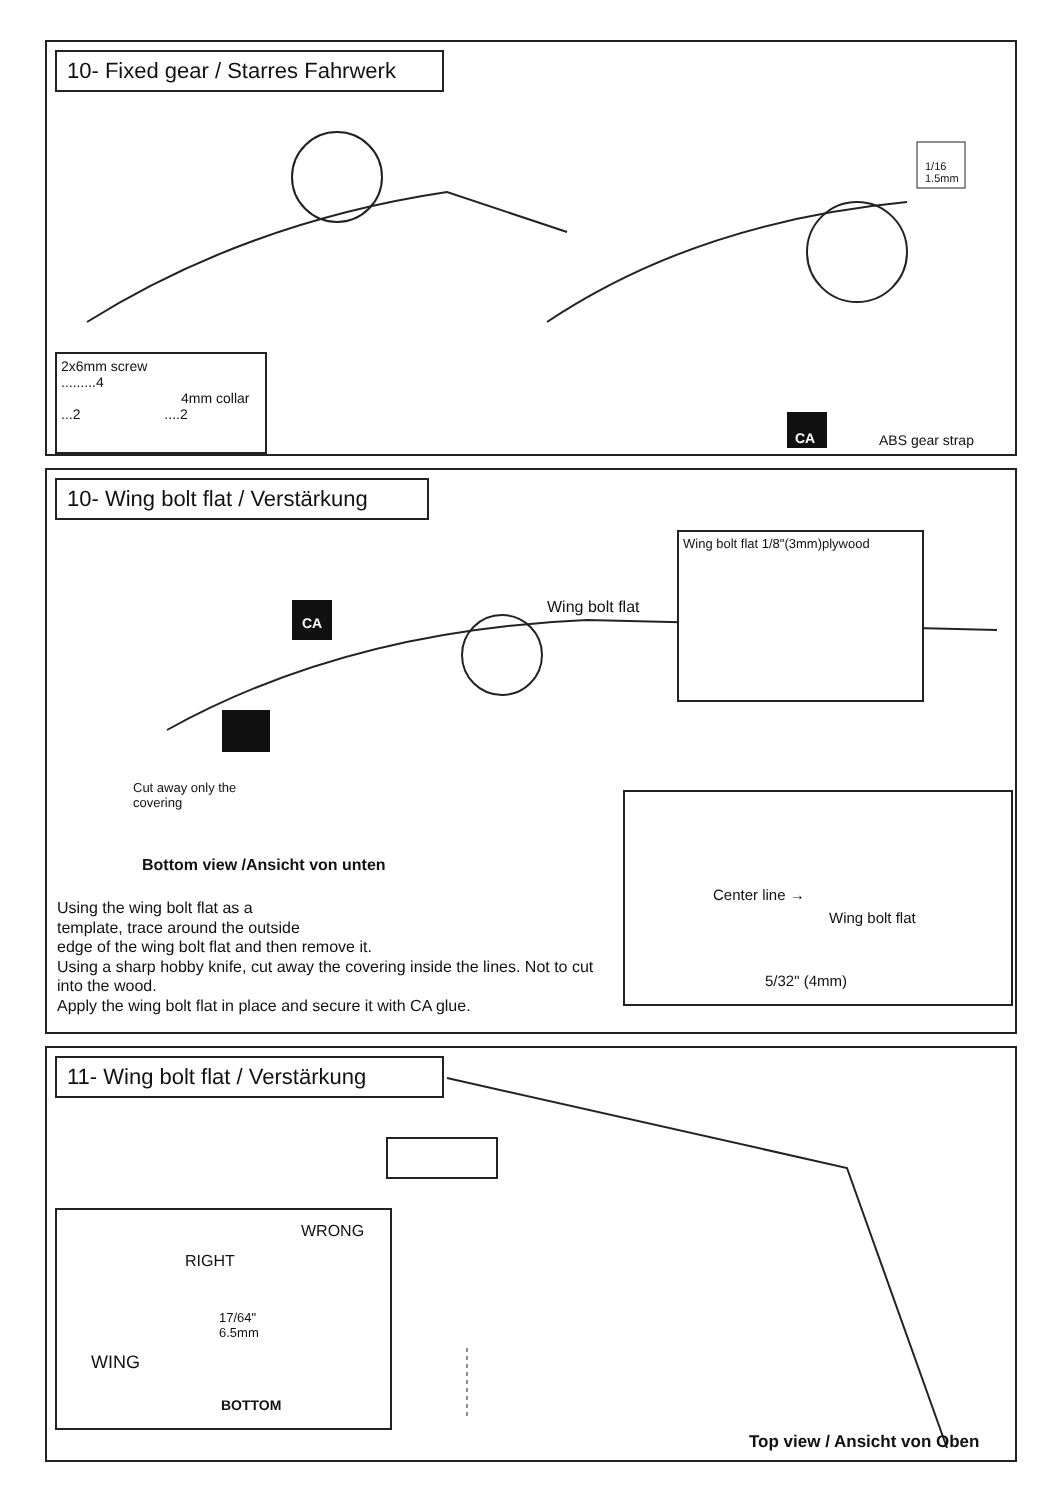10- Fixed gear / Starres Fahrwerk
2x6mm screw
.........4
4mm collar
...2 ....2
1/16
1.5mm
CA ABS gear strap
10- Wing bolt flat / Verstärkung
Wing bolt flat 1/8"(3mm)plywood
Wing bolt flat
CA
Cut away only the
covering
Bottom view /Ansicht von unten
Using the wing bolt flat as a
template, trace around the outside
edge of the wing bolt flat and then remove it.
Using a sharp hobby knife, cut away the covering inside the lines. Not to cut into the wood.
Apply the wing bolt flat in place and secure it with CA glue.
Center line →
Wing bolt flat
5/32" (4mm)
11- Wing bolt flat / Verstärkung
WRONG
RIGHT
17/64"
6.5mm
WING
BOTTOM
Top view / Ansicht von Oben